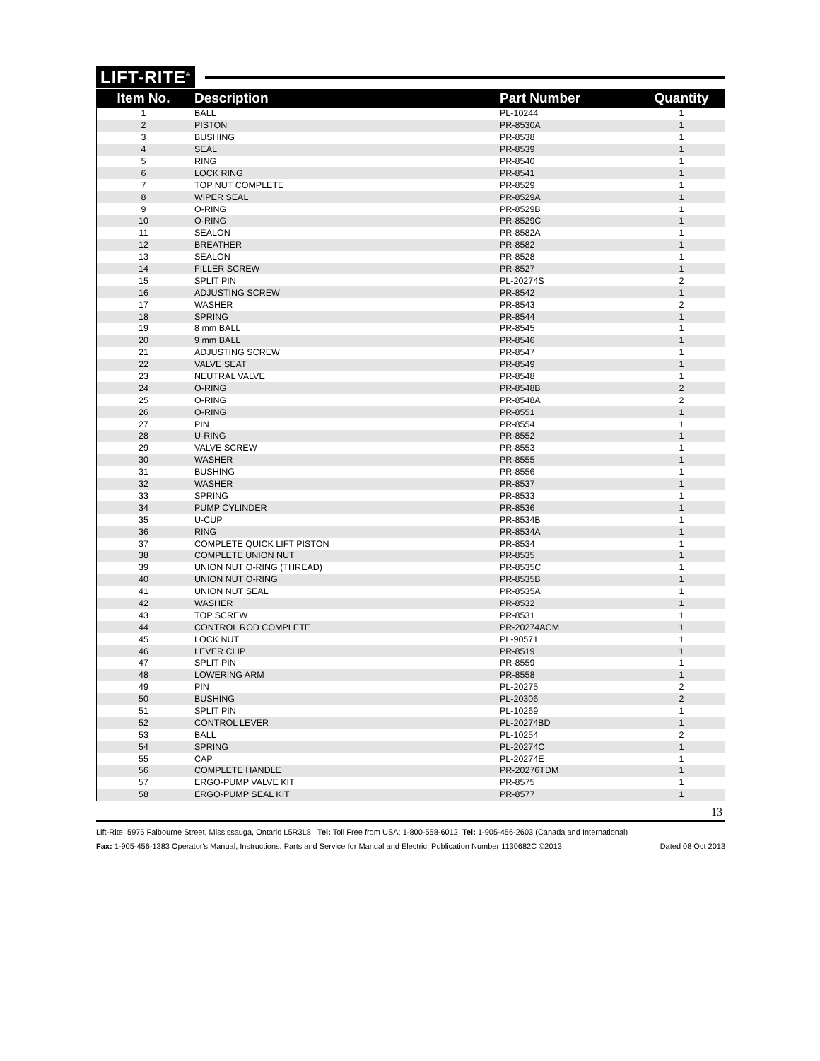LIFT-RITE<sup>®</sup>
| Item No. | Description | Part Number | Quantity |
| --- | --- | --- | --- |
| 1 | BALL | PL-10244 | 1 |
| 2 | PISTON | PR-8530A | 1 |
| 3 | BUSHING | PR-8538 | 1 |
| 4 | SEAL | PR-8539 | 1 |
| 5 | RING | PR-8540 | 1 |
| 6 | LOCK RING | PR-8541 | 1 |
| 7 | TOP NUT COMPLETE | PR-8529 | 1 |
| 8 | WIPER SEAL | PR-8529A | 1 |
| 9 | O-RING | PR-8529B | 1 |
| 10 | O-RING | PR-8529C | 1 |
| 11 | SEALON | PR-8582A | 1 |
| 12 | BREATHER | PR-8582 | 1 |
| 13 | SEALON | PR-8528 | 1 |
| 14 | FILLER SCREW | PR-8527 | 1 |
| 15 | SPLIT PIN | PL-20274S | 2 |
| 16 | ADJUSTING SCREW | PR-8542 | 1 |
| 17 | WASHER | PR-8543 | 2 |
| 18 | SPRING | PR-8544 | 1 |
| 19 | 8 mm BALL | PR-8545 | 1 |
| 20 | 9 mm BALL | PR-8546 | 1 |
| 21 | ADJUSTING SCREW | PR-8547 | 1 |
| 22 | VALVE SEAT | PR-8549 | 1 |
| 23 | NEUTRAL VALVE | PR-8548 | 1 |
| 24 | O-RING | PR-8548B | 2 |
| 25 | O-RING | PR-8548A | 2 |
| 26 | O-RING | PR-8551 | 1 |
| 27 | PIN | PR-8554 | 1 |
| 28 | U-RING | PR-8552 | 1 |
| 29 | VALVE SCREW | PR-8553 | 1 |
| 30 | WASHER | PR-8555 | 1 |
| 31 | BUSHING | PR-8556 | 1 |
| 32 | WASHER | PR-8537 | 1 |
| 33 | SPRING | PR-8533 | 1 |
| 34 | PUMP CYLINDER | PR-8536 | 1 |
| 35 | U-CUP | PR-8534B | 1 |
| 36 | RING | PR-8534A | 1 |
| 37 | COMPLETE QUICK LIFT PISTON | PR-8534 | 1 |
| 38 | COMPLETE UNION NUT | PR-8535 | 1 |
| 39 | UNION NUT O-RING (THREAD) | PR-8535C | 1 |
| 40 | UNION NUT O-RING | PR-8535B | 1 |
| 41 | UNION NUT SEAL | PR-8535A | 1 |
| 42 | WASHER | PR-8532 | 1 |
| 43 | TOP SCREW | PR-8531 | 1 |
| 44 | CONTROL ROD COMPLETE | PR-20274ACM | 1 |
| 45 | LOCK NUT | PL-90571 | 1 |
| 46 | LEVER CLIP | PR-8519 | 1 |
| 47 | SPLIT PIN | PR-8559 | 1 |
| 48 | LOWERING ARM | PR-8558 | 1 |
| 49 | PIN | PL-20275 | 2 |
| 50 | BUSHING | PL-20306 | 2 |
| 51 | SPLIT PIN | PL-10269 | 1 |
| 52 | CONTROL LEVER | PL-20274BD | 1 |
| 53 | BALL | PL-10254 | 2 |
| 54 | SPRING | PL-20274C | 1 |
| 55 | CAP | PL-20274E | 1 |
| 56 | COMPLETE HANDLE | PR-20276TDM | 1 |
| 57 | ERGO-PUMP VALVE KIT | PR-8575 | 1 |
| 58 | ERGO-PUMP SEAL KIT | PR-8577 | 1 |
13
Lift-Rite, 5975 Falbourne Street, Mississauga, Ontario L5R3L8 Tel: Toll Free from USA: 1-800-558-6012; Tel: 1-905-456-2603 (Canada and International)
Fax: 1-905-456-1383 Operator's Manual, Instructions, Parts and Service for Manual and Electric, Publication Number 1130682C ©2013 Dated 08 Oct 2013